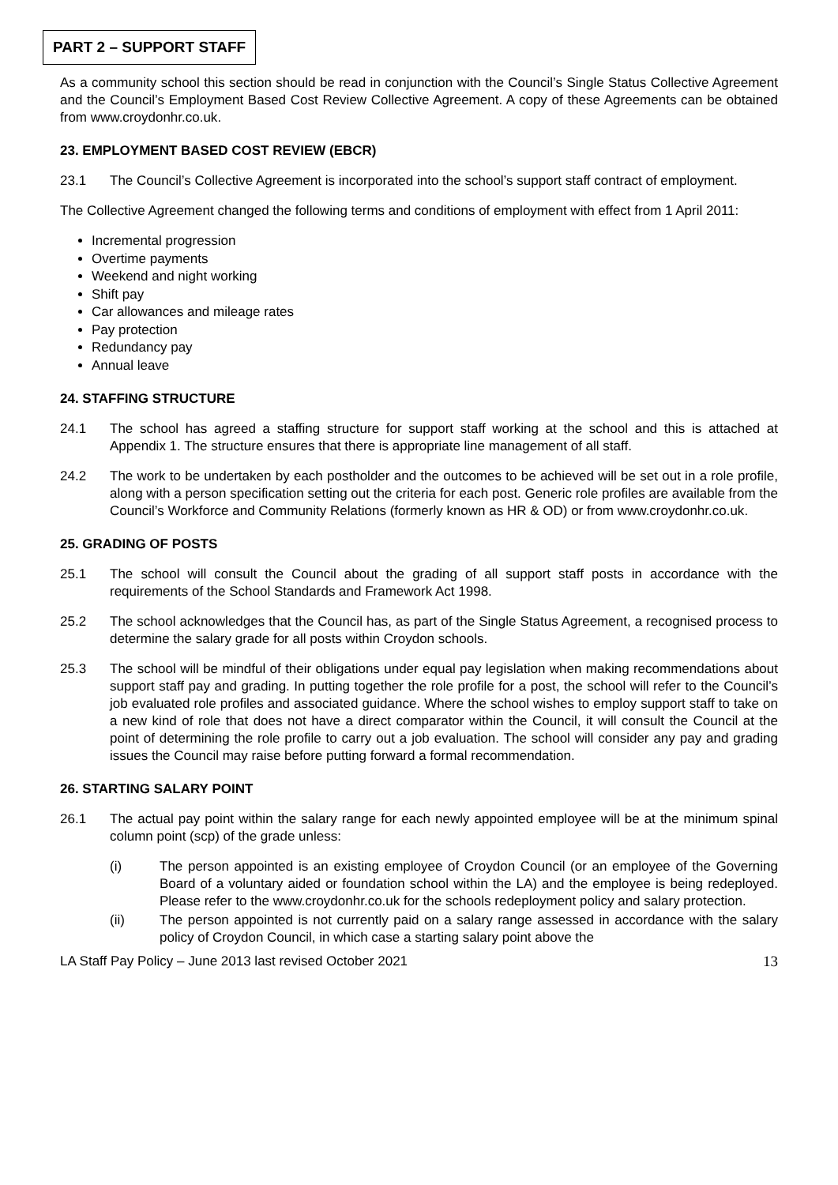PART 2 – SUPPORT STAFF
As a community school this section should be read in conjunction with the Council’s Single Status Collective Agreement and the Council’s Employment Based Cost Review Collective Agreement. A copy of these Agreements can be obtained from www.croydonhr.co.uk.
23. EMPLOYMENT BASED COST REVIEW (EBCR)
23.1 The Council’s Collective Agreement is incorporated into the school’s support staff contract of employment.
The Collective Agreement changed the following terms and conditions of employment with effect from 1 April 2011:
Incremental progression
Overtime payments
Weekend and night working
Shift pay
Car allowances and mileage rates
Pay protection
Redundancy pay
Annual leave
24. STAFFING STRUCTURE
24.1 The school has agreed a staffing structure for support staff working at the school and this is attached at Appendix 1. The structure ensures that there is appropriate line management of all staff.
24.2 The work to be undertaken by each postholder and the outcomes to be achieved will be set out in a role profile, along with a person specification setting out the criteria for each post. Generic role profiles are available from the Council’s Workforce and Community Relations (formerly known as HR & OD) or from www.croydonhr.co.uk.
25. GRADING OF POSTS
25.1 The school will consult the Council about the grading of all support staff posts in accordance with the requirements of the School Standards and Framework Act 1998.
25.2 The school acknowledges that the Council has, as part of the Single Status Agreement, a recognised process to determine the salary grade for all posts within Croydon schools.
25.3 The school will be mindful of their obligations under equal pay legislation when making recommendations about support staff pay and grading. In putting together the role profile for a post, the school will refer to the Council’s job evaluated role profiles and associated guidance. Where the school wishes to employ support staff to take on a new kind of role that does not have a direct comparator within the Council, it will consult the Council at the point of determining the role profile to carry out a job evaluation. The school will consider any pay and grading issues the Council may raise before putting forward a formal recommendation.
26. STARTING SALARY POINT
26.1 The actual pay point within the salary range for each newly appointed employee will be at the minimum spinal column point (scp) of the grade unless:
(i) The person appointed is an existing employee of Croydon Council (or an employee of the Governing Board of a voluntary aided or foundation school within the LA) and the employee is being redeployed. Please refer to the www.croydonhr.co.uk for the schools redeployment policy and salary protection.
(ii) The person appointed is not currently paid on a salary range assessed in accordance with the salary policy of Croydon Council, in which case a starting salary point above the
LA Staff Pay Policy – June 2013 last revised October 2021 13